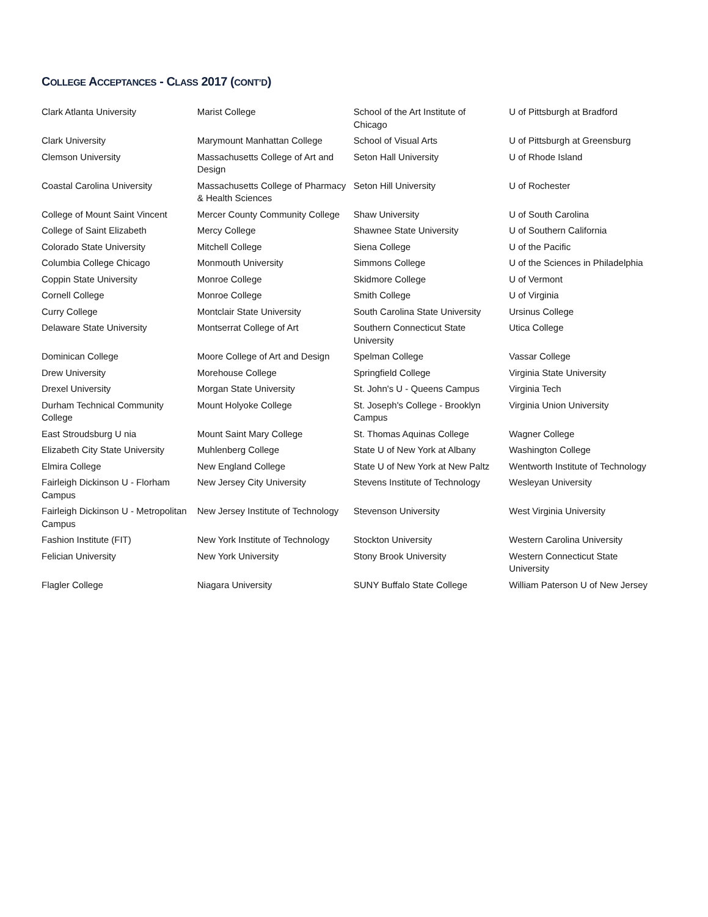COLLEGE ACCEPTANCES - CLASS 2017 (CONT’D)
| Clark Atlanta University | Marist College | School of the Art Institute of Chicago | U of Pittsburgh at Bradford |
| Clark University | Marymount Manhattan College | School of Visual Arts | U of Pittsburgh at Greensburg |
| Clemson University | Massachusetts College of Art and Design | Seton Hall University | U of Rhode Island |
| Coastal Carolina University | Massachusetts College of Pharmacy & Health Sciences | Seton Hill University | U of Rochester |
| College of Mount Saint Vincent | Mercer County Community College | Shaw University | U of South Carolina |
| College of Saint Elizabeth | Mercy College | Shawnee State University | U of Southern California |
| Colorado State University | Mitchell College | Siena College | U of the Pacific |
| Columbia College Chicago | Monmouth University | Simmons College | U of the Sciences in Philadelphia |
| Coppin State University | Monroe College | Skidmore College | U of Vermont |
| Cornell College | Monroe College | Smith College | U of Virginia |
| Curry College | Montclair State University | South Carolina State University | Ursinus College |
| Delaware State University | Montserrat College of Art | Southern Connecticut State University | Utica College |
| Dominican College | Moore College of Art and Design | Spelman College | Vassar College |
| Drew University | Morehouse College | Springfield College | Virginia State University |
| Drexel University | Morgan State University | St. John's U - Queens Campus | Virginia Tech |
| Durham Technical Community College | Mount Holyoke College | St. Joseph's College - Brooklyn Campus | Virginia Union University |
| East Stroudsburg U nia | Mount Saint Mary College | St. Thomas Aquinas College | Wagner College |
| Elizabeth City State University | Muhlenberg College | State U of New York at Albany | Washington College |
| Elmira College | New England College | State U of New York at New Paltz | Wentworth Institute of Technology |
| Fairleigh Dickinson U - Florham Campus | New Jersey City University | Stevens Institute of Technology | Wesleyan University |
| Fairleigh Dickinson U - Metropolitan Campus | New Jersey Institute of Technology | Stevenson University | West Virginia University |
| Fashion Institute (FIT) | New York Institute of Technology | Stockton University | Western Carolina University |
| Felician University | New York University | Stony Brook University | Western Connecticut State University |
| Flagler College | Niagara University | SUNY Buffalo State College | William Paterson U of New Jersey |